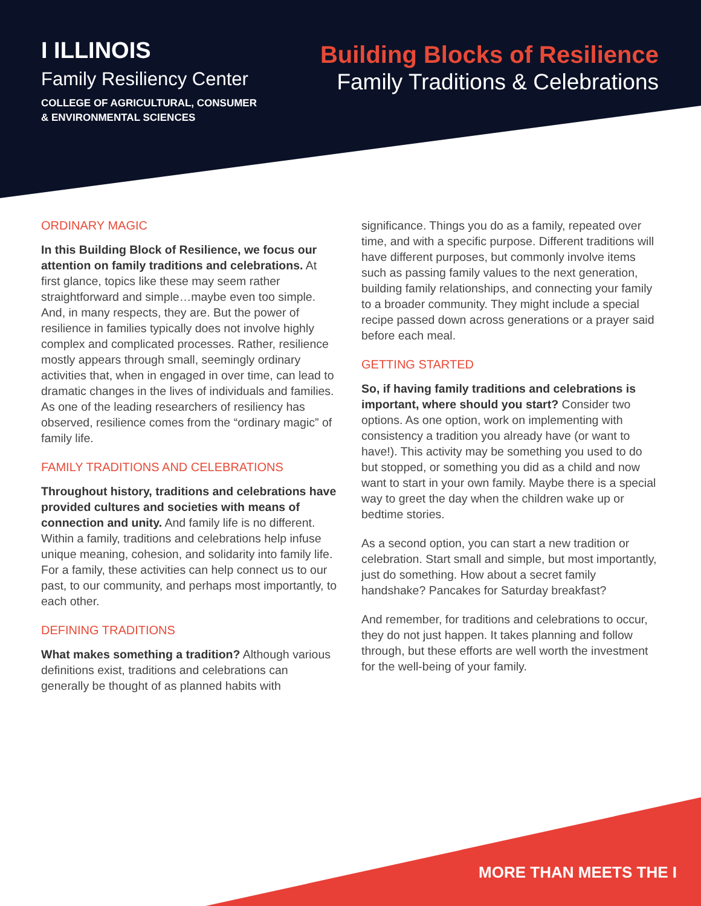I ILLINOIS
Family Resiliency Center
COLLEGE OF AGRICULTURAL, CONSUMER
& ENVIRONMENTAL SCIENCES
Building Blocks of Resilience
Family Traditions & Celebrations
ORDINARY MAGIC
In this Building Block of Resilience, we focus our attention on family traditions and celebrations. At first glance, topics like these may seem rather straightforward and simple…maybe even too simple. And, in many respects, they are. But the power of resilience in families typically does not involve highly complex and complicated processes. Rather, resilience mostly appears through small, seemingly ordinary activities that, when in engaged in over time, can lead to dramatic changes in the lives of individuals and families. As one of the leading researchers of resiliency has observed, resilience comes from the “ordinary magic” of family life.
FAMILY TRADITIONS AND CELEBRATIONS
Throughout history, traditions and celebrations have provided cultures and societies with means of connection and unity. And family life is no different. Within a family, traditions and celebrations help infuse unique meaning, cohesion, and solidarity into family life. For a family, these activities can help connect us to our past, to our community, and perhaps most importantly, to each other.
DEFINING TRADITIONS
What makes something a tradition? Although various definitions exist, traditions and celebrations can generally be thought of as planned habits with
significance. Things you do as a family, repeated over time, and with a specific purpose. Different traditions will have different purposes, but commonly involve items such as passing family values to the next generation, building family relationships, and connecting your family to a broader community. They might include a special recipe passed down across generations or a prayer said before each meal.
GETTING STARTED
So, if having family traditions and celebrations is important, where should you start? Consider two options. As one option, work on implementing with consistency a tradition you already have (or want to have!). This activity may be something you used to do but stopped, or something you did as a child and now want to start in your own family. Maybe there is a special way to greet the day when the children wake up or bedtime stories.
As a second option, you can start a new tradition or celebration. Start small and simple, but most importantly, just do something. How about a secret family handshake? Pancakes for Saturday breakfast?
And remember, for traditions and celebrations to occur, they do not just happen. It takes planning and follow through, but these efforts are well worth the investment for the well-being of your family.
MORE THAN MEETS THE I